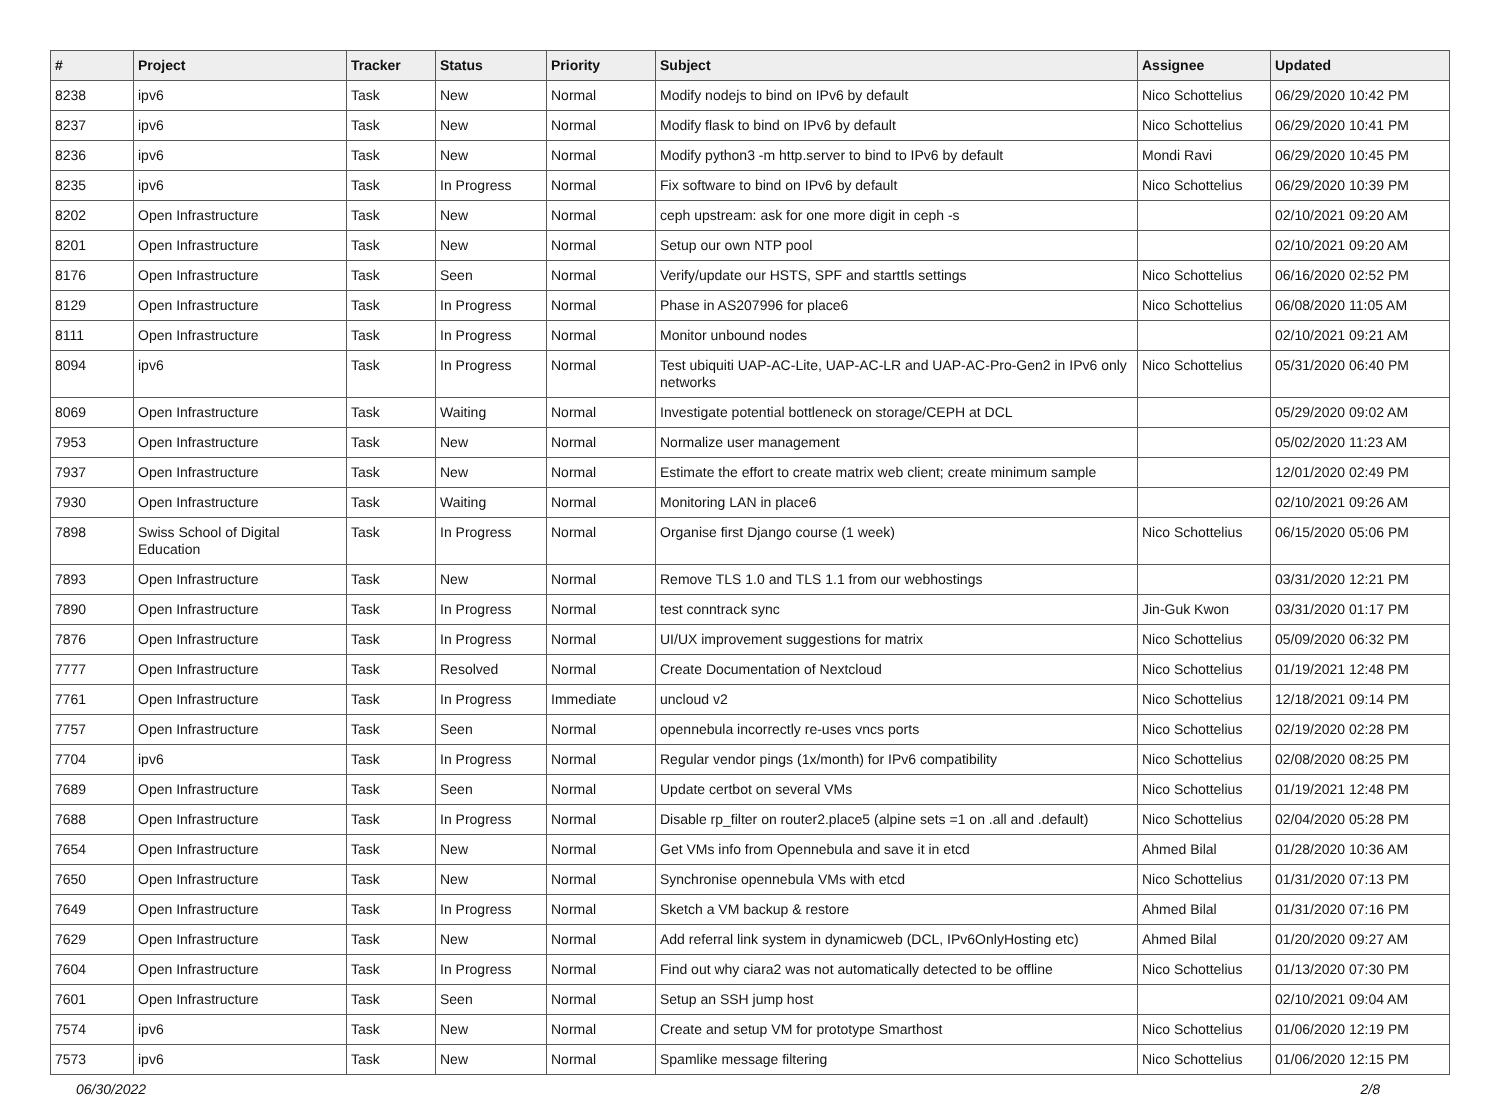| # | Project | Tracker | Status | Priority | Subject | Assignee | Updated |
| --- | --- | --- | --- | --- | --- | --- | --- |
| 8238 | ipv6 | Task | New | Normal | Modify nodejs to bind on IPv6 by default | Nico Schottelius | 06/29/2020 10:42 PM |
| 8237 | ipv6 | Task | New | Normal | Modify flask to bind on IPv6 by default | Nico Schottelius | 06/29/2020 10:41 PM |
| 8236 | ipv6 | Task | New | Normal | Modify python3 -m http.server to bind to IPv6 by default | Mondi Ravi | 06/29/2020 10:45 PM |
| 8235 | ipv6 | Task | In Progress | Normal | Fix software to bind on IPv6 by default | Nico Schottelius | 06/29/2020 10:39 PM |
| 8202 | Open Infrastructure | Task | New | Normal | ceph upstream: ask for one more digit in ceph -s | | 02/10/2021 09:20 AM |
| 8201 | Open Infrastructure | Task | New | Normal | Setup our own NTP pool | | 02/10/2021 09:20 AM |
| 8176 | Open Infrastructure | Task | Seen | Normal | Verify/update our HSTS, SPF and starttls settings | Nico Schottelius | 06/16/2020 02:52 PM |
| 8129 | Open Infrastructure | Task | In Progress | Normal | Phase in AS207996 for place6 | Nico Schottelius | 06/08/2020 11:05 AM |
| 8111 | Open Infrastructure | Task | In Progress | Normal | Monitor unbound nodes | | 02/10/2021 09:21 AM |
| 8094 | ipv6 | Task | In Progress | Normal | Test ubiquiti UAP-AC-Lite, UAP-AC-LR and UAP-AC-Pro-Gen2 in IPv6 only networks | Nico Schottelius | 05/31/2020 06:40 PM |
| 8069 | Open Infrastructure | Task | Waiting | Normal | Investigate potential bottleneck on storage/CEPH at DCL | | 05/29/2020 09:02 AM |
| 7953 | Open Infrastructure | Task | New | Normal | Normalize user management | | 05/02/2020 11:23 AM |
| 7937 | Open Infrastructure | Task | New | Normal | Estimate the effort to create matrix web client; create minimum sample | | 12/01/2020 02:49 PM |
| 7930 | Open Infrastructure | Task | Waiting | Normal | Monitoring LAN in place6 | | 02/10/2021 09:26 AM |
| 7898 | Swiss School of Digital Education | Task | In Progress | Normal | Organise first Django course (1 week) | Nico Schottelius | 06/15/2020 05:06 PM |
| 7893 | Open Infrastructure | Task | New | Normal | Remove TLS 1.0 and TLS 1.1 from our webhostings | | 03/31/2020 12:21 PM |
| 7890 | Open Infrastructure | Task | In Progress | Normal | test conntrack sync | Jin-Guk Kwon | 03/31/2020 01:17 PM |
| 7876 | Open Infrastructure | Task | In Progress | Normal | UI/UX improvement suggestions for matrix | Nico Schottelius | 05/09/2020 06:32 PM |
| 7777 | Open Infrastructure | Task | Resolved | Normal | Create Documentation of Nextcloud | Nico Schottelius | 01/19/2021 12:48 PM |
| 7761 | Open Infrastructure | Task | In Progress | Immediate | uncloud v2 | Nico Schottelius | 12/18/2021 09:14 PM |
| 7757 | Open Infrastructure | Task | Seen | Normal | opennebula incorrectly re-uses vncs ports | Nico Schottelius | 02/19/2020 02:28 PM |
| 7704 | ipv6 | Task | In Progress | Normal | Regular vendor pings (1x/month) for IPv6 compatibility | Nico Schottelius | 02/08/2020 08:25 PM |
| 7689 | Open Infrastructure | Task | Seen | Normal | Update certbot on several VMs | Nico Schottelius | 01/19/2021 12:48 PM |
| 7688 | Open Infrastructure | Task | In Progress | Normal | Disable rp_filter on router2.place5 (alpine sets =1 on .all and .default) | Nico Schottelius | 02/04/2020 05:28 PM |
| 7654 | Open Infrastructure | Task | New | Normal | Get VMs info from Opennebula and save it in etcd | Ahmed Bilal | 01/28/2020 10:36 AM |
| 7650 | Open Infrastructure | Task | New | Normal | Synchronise opennebula VMs with etcd | Nico Schottelius | 01/31/2020 07:13 PM |
| 7649 | Open Infrastructure | Task | In Progress | Normal | Sketch a VM backup & restore | Ahmed Bilal | 01/31/2020 07:16 PM |
| 7629 | Open Infrastructure | Task | New | Normal | Add referral link system in dynamicweb (DCL, IPv6OnlyHosting etc) | Ahmed Bilal | 01/20/2020 09:27 AM |
| 7604 | Open Infrastructure | Task | In Progress | Normal | Find out why ciara2 was not automatically detected to be offline | Nico Schottelius | 01/13/2020 07:30 PM |
| 7601 | Open Infrastructure | Task | Seen | Normal | Setup an SSH jump host | | 02/10/2021 09:04 AM |
| 7574 | ipv6 | Task | New | Normal | Create and setup VM for prototype Smarthost | Nico Schottelius | 01/06/2020 12:19 PM |
| 7573 | ipv6 | Task | New | Normal | Spamlike message filtering | Nico Schottelius | 01/06/2020 12:15 PM |
06/30/2022 2/8